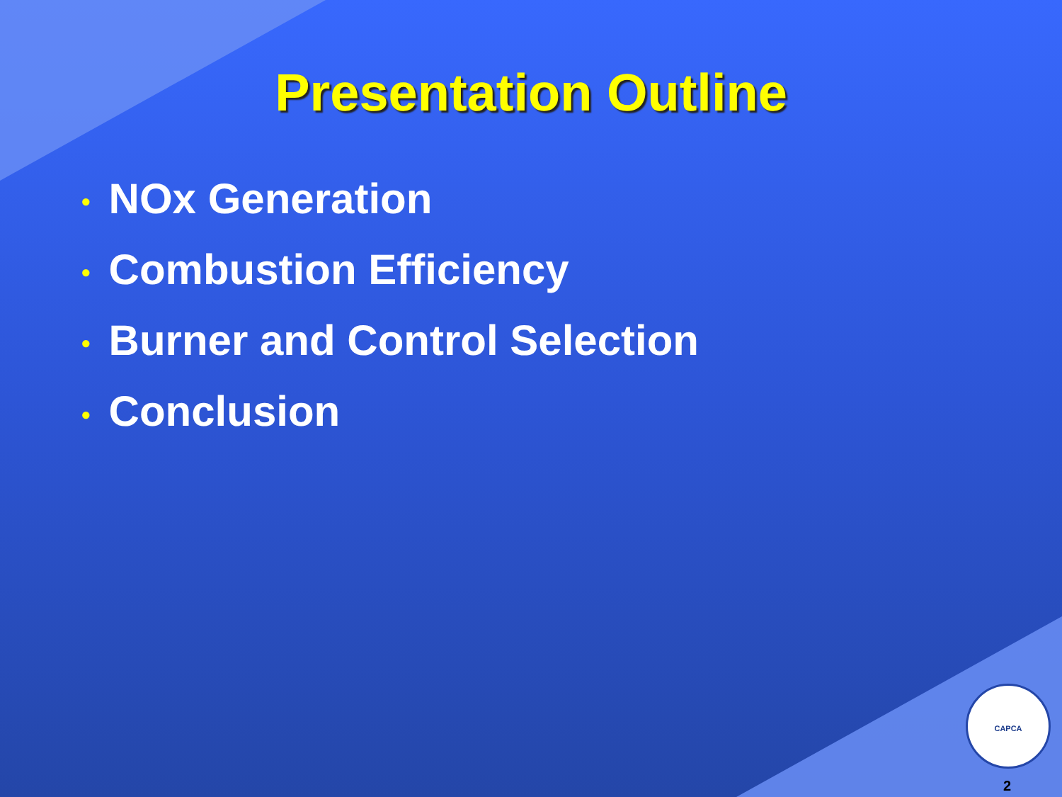Presentation Outline
• NOx Generation
• Combustion Efficiency
• Burner and Control Selection
• Conclusion
CAPCA
2